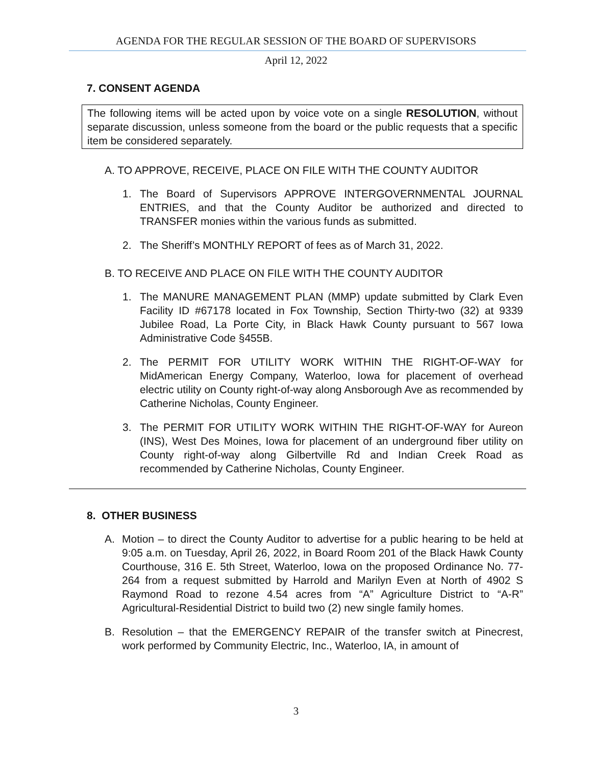AGENDA FOR THE REGULAR SESSION OF THE BOARD OF SUPERVISORS
April 12, 2022
7. CONSENT AGENDA
The following items will be acted upon by voice vote on a single RESOLUTION, without separate discussion, unless someone from the board or the public requests that a specific item be considered separately.
A. TO APPROVE, RECEIVE, PLACE ON FILE WITH THE COUNTY AUDITOR
1. The Board of Supervisors APPROVE INTERGOVERNMENTAL JOURNAL ENTRIES, and that the County Auditor be authorized and directed to TRANSFER monies within the various funds as submitted.
2. The Sheriff’s MONTHLY REPORT of fees as of March 31, 2022.
B. TO RECEIVE AND PLACE ON FILE WITH THE COUNTY AUDITOR
1. The MANURE MANAGEMENT PLAN (MMP) update submitted by Clark Even Facility ID #67178 located in Fox Township, Section Thirty-two (32) at 9339 Jubilee Road, La Porte City, in Black Hawk County pursuant to 567 Iowa Administrative Code §455B.
2. The PERMIT FOR UTILITY WORK WITHIN THE RIGHT-OF-WAY for MidAmerican Energy Company, Waterloo, Iowa for placement of overhead electric utility on County right-of-way along Ansborough Ave as recommended by Catherine Nicholas, County Engineer.
3. The PERMIT FOR UTILITY WORK WITHIN THE RIGHT-OF-WAY for Aureon (INS), West Des Moines, Iowa for placement of an underground fiber utility on County right-of-way along Gilbertville Rd and Indian Creek Road as recommended by Catherine Nicholas, County Engineer.
8. OTHER BUSINESS
A. Motion – to direct the County Auditor to advertise for a public hearing to be held at 9:05 a.m. on Tuesday, April 26, 2022, in Board Room 201 of the Black Hawk County Courthouse, 316 E. 5th Street, Waterloo, Iowa on the proposed Ordinance No. 77-264 from a request submitted by Harrold and Marilyn Even at North of 4902 S Raymond Road to rezone 4.54 acres from “A” Agriculture District to “A-R” Agricultural-Residential District to build two (2) new single family homes.
B. Resolution – that the EMERGENCY REPAIR of the transfer switch at Pinecrest, work performed by Community Electric, Inc., Waterloo, IA, in amount of
3